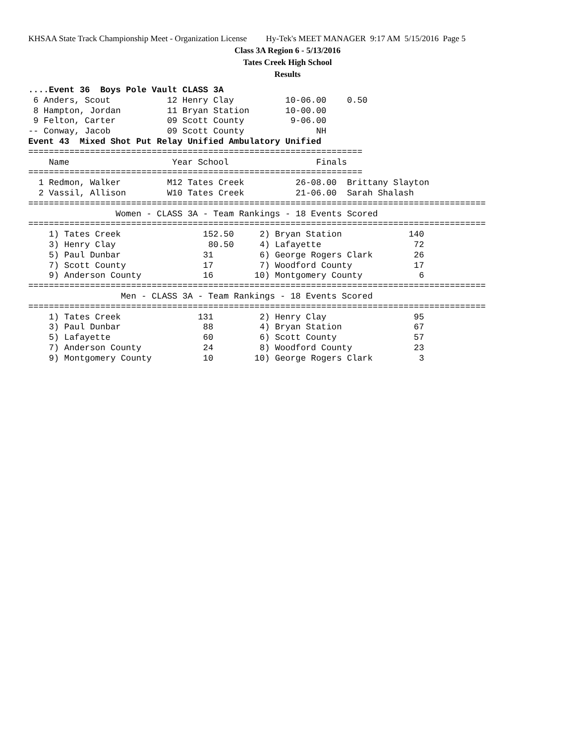KHSAA State Track Championship Meet - Organization License Hy-Tek's MEET MANAGER 9:17 AM 5/15/2016 Page 5
Class 3A Region 6 - 5/13/2016
Tates Creek High School
Results
....Event 36  Boys Pole Vault CLASS 3A
 6 Anders, Scout           12 Henry Clay          10-06.00    0.50
 8 Hampton, Jordan         11 Bryan Station       10-00.00
 9 Felton, Carter          09 Scott County         9-06.00
-- Conway, Jacob           09 Scott County              NH
Event 43  Mixed Shot Put Relay Unified Ambulatory Unified
=================================================================
    Name                    Year School                 Finals
=================================================================
  1 Redmon, Walker         M12 Tates Creek          26-08.00  Brittany Slayton
  2 Vassil, Allison        W10 Tates Creek          21-06.00  Sarah Shalash
=========================================================================================
                 Women - CLASS 3A - Team Rankings - 18 Events Scored
=========================================================================================
    1) Tates Creek                152.50     2) Bryan Station             140
    3) Henry Clay                  80.50     4) Lafayette                  72
    5) Paul Dunbar                31         6) George Rogers Clark        26
    7) Scott County               17         7) Woodford County            17
    9) Anderson County            16        10) Montgomery County           6
=========================================================================================
                  Men - CLASS 3A - Team Rankings - 18 Events Scored
=========================================================================================
    1) Tates Creek               131         2) Henry Clay                 95
    3) Paul Dunbar                88         4) Bryan Station              67
    5) Lafayette                  60         6) Scott County               57
    7) Anderson County            24         8) Woodford County            23
    9) Montgomery County          10        10) George Rogers Clark         3